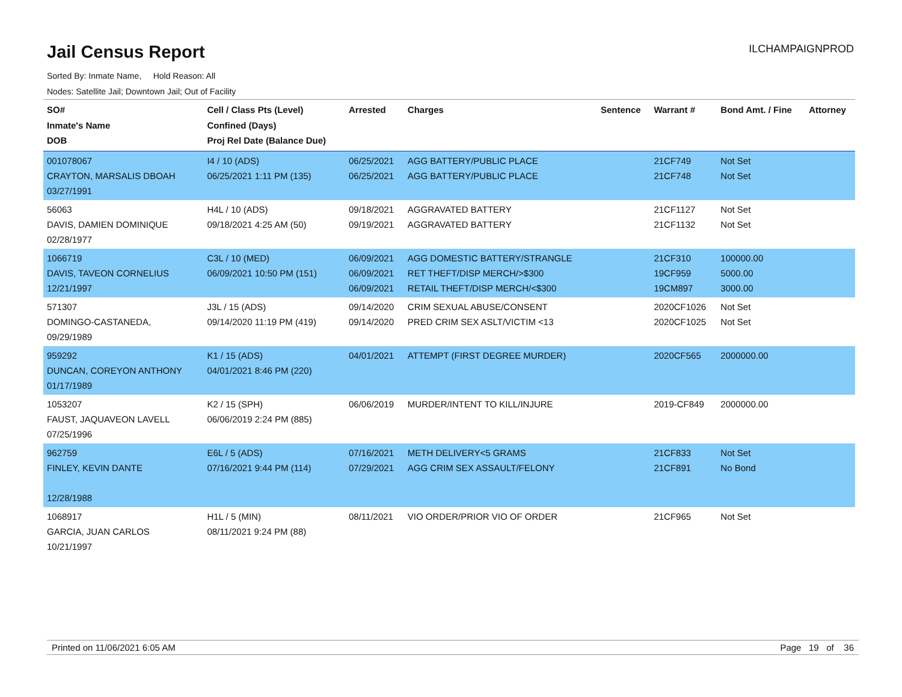Jail Census Report
ILCHAMPAIGNPROD
Sorted By: Inmate Name, Hold Reason: All
Nodes: Satellite Jail; Downtown Jail; Out of Facility
| SO# Inmate's Name DOB | Cell / Class Pts (Level) Confined (Days) Proj Rel Date (Balance Due) | Arrested | Charges | Sentence | Warrant # | Bond Amt. / Fine | Attorney |
| --- | --- | --- | --- | --- | --- | --- | --- |
| 001078067 CRAYTON, MARSALIS DBOAH 03/27/1991 | I4 / 10 (ADS) 06/25/2021 1:11 PM (135) | 06/25/2021 06/25/2021 | AGG BATTERY/PUBLIC PLACE AGG BATTERY/PUBLIC PLACE | | 21CF749 21CF748 | Not Set Not Set | |
| 56063 DAVIS, DAMIEN DOMINIQUE 02/28/1977 | H4L / 10 (ADS) 09/18/2021 4:25 AM (50) | 09/18/2021 09/19/2021 | AGGRAVATED BATTERY AGGRAVATED BATTERY | | 21CF1127 21CF1132 | Not Set Not Set | |
| 1066719 DAVIS, TAVEON CORNELIUS 12/21/1997 | C3L / 10 (MED) 06/09/2021 10:50 PM (151) | 06/09/2021 06/09/2021 06/09/2021 | AGG DOMESTIC BATTERY/STRANGLE RET THEFT/DISP MERCH/>$300 RETAIL THEFT/DISP MERCH/<$300 | | 21CF310 19CF959 19CM897 | 100000.00 5000.00 3000.00 | |
| 571307 DOMINGO-CASTANEDA, 09/29/1989 | J3L / 15 (ADS) 09/14/2020 11:19 PM (419) | 09/14/2020 09/14/2020 | CRIM SEXUAL ABUSE/CONSENT PRED CRIM SEX ASLT/VICTIM <13 | | 2020CF1026 2020CF1025 | Not Set Not Set | |
| 959292 DUNCAN, COREYON ANTHONY 01/17/1989 | K1 / 15 (ADS) 04/01/2021 8:46 PM (220) | 04/01/2021 | ATTEMPT (FIRST DEGREE MURDER) | | 2020CF565 | 2000000.00 | |
| 1053207 FAUST, JAQUAVEON LAVELL 07/25/1996 | K2 / 15 (SPH) 06/06/2019 2:24 PM (885) | 06/06/2019 | MURDER/INTENT TO KILL/INJURE | | 2019-CF849 | 2000000.00 | |
| 962759 FINLEY, KEVIN DANTE 12/28/1988 | E6L / 5 (ADS) 07/16/2021 9:44 PM (114) | 07/16/2021 07/29/2021 | METH DELIVERY<5 GRAMS AGG CRIM SEX ASSAULT/FELONY | | 21CF833 21CF891 | Not Set No Bond | |
| 1068917 GARCIA, JUAN CARLOS 10/21/1997 | H1L / 5 (MIN) 08/11/2021 9:24 PM (88) | 08/11/2021 | VIO ORDER/PRIOR VIO OF ORDER | | 21CF965 | Not Set | |
Printed on 11/06/2021 6:05 AM Page 19 of 36